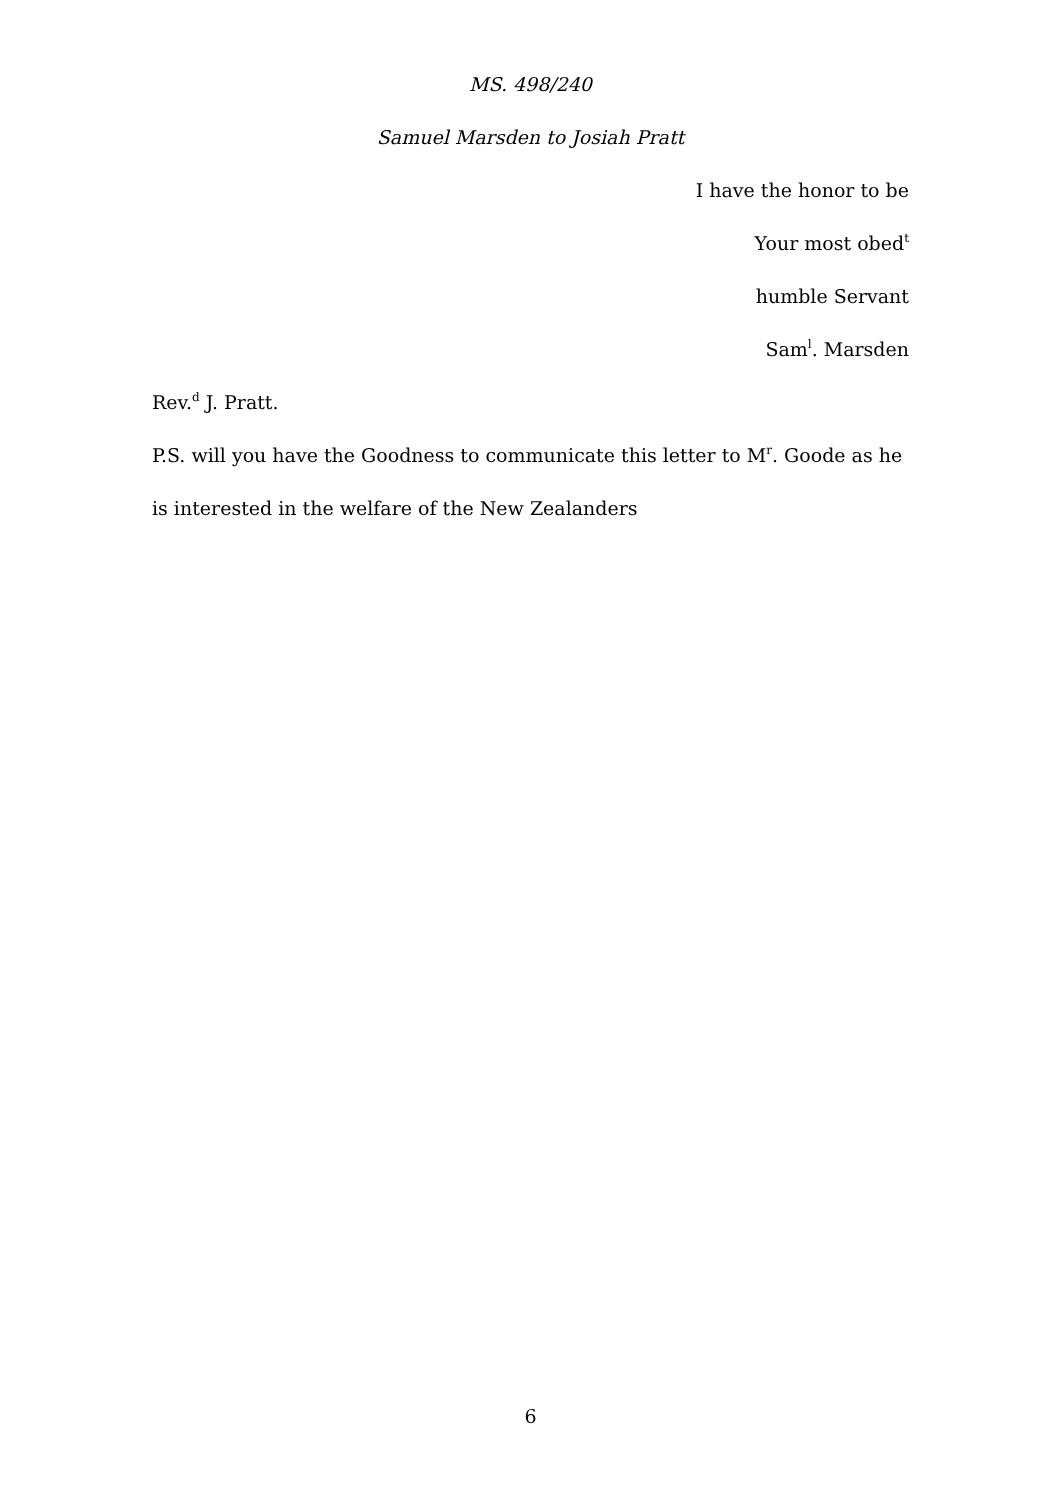MS. 498/240
Samuel Marsden to Josiah Pratt
I have the honor to be
Your most obed<sup>t</sup>
humble Servant
Sam<sup>l</sup>. Marsden
Rev.<sup>d</sup> J. Pratt.
P.S. will you have the Goodness to communicate this letter to M<sup>r</sup>. Goode as he is interested in the welfare of the New Zealanders
6